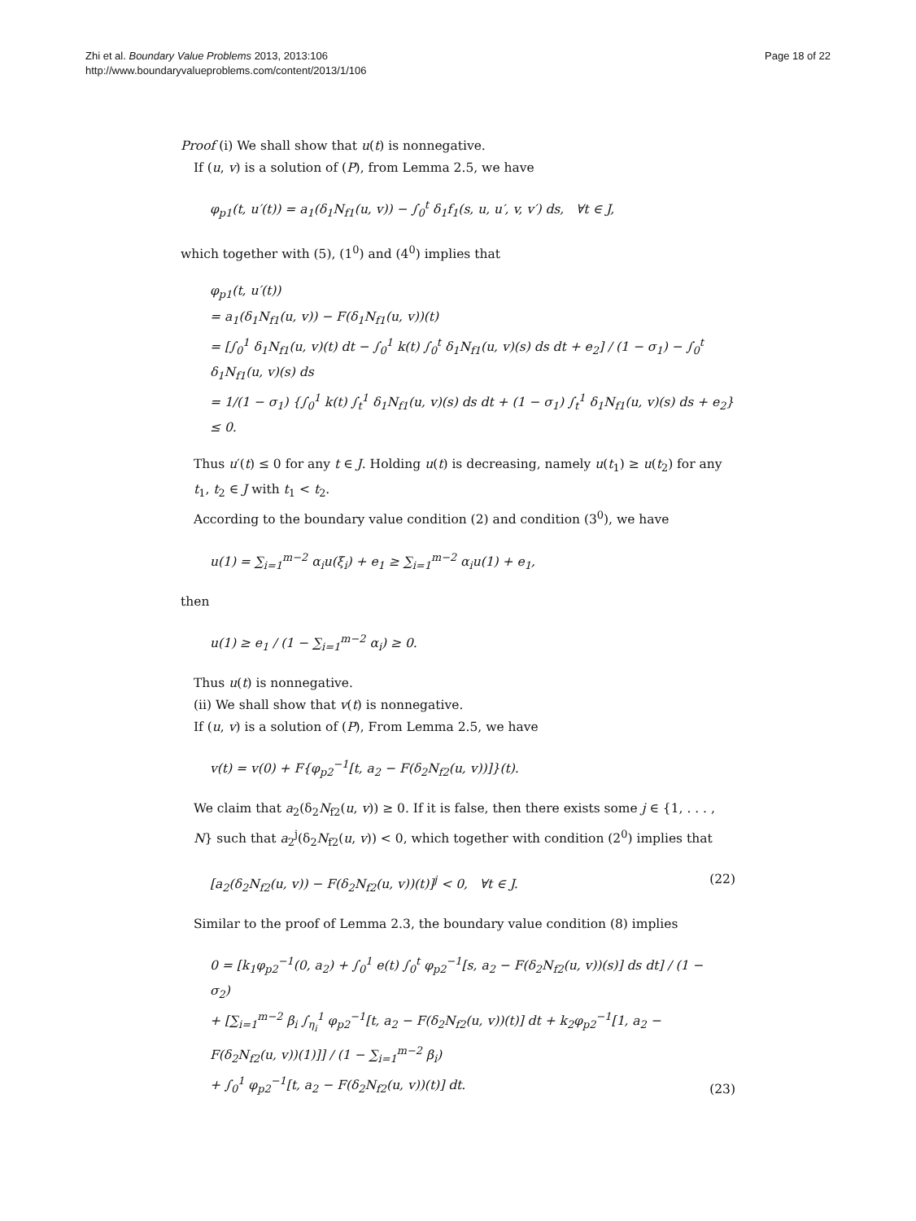Zhi et al. Boundary Value Problems 2013, 2013:106
http://www.boundaryvalueproblems.com/content/2013/1/106
Page 18 of 22
Proof (i) We shall show that u(t) is nonnegative.
If (u, v) is a solution of (P), from Lemma 2.5, we have
φ<sub>p1</sub>(t, u′(t)) = a<sub>1</sub>(δ<sub>1</sub>N<sub>f1</sub>(u, v)) − ∫<sub>0</sub><sup>t</sup> δ<sub>1</sub>f<sub>1</sub>(s, u, u′, v, v′) ds, ∀t ∈ J,
which together with (5), (1<sup>0</sup>) and (4<sup>0</sup>) implies that
φ<sub>p1</sub>(t, u′(t))
= a<sub>1</sub>(δ<sub>1</sub>N<sub>f1</sub>(u, v)) − F(δ<sub>1</sub>N<sub>f1</sub>(u, v))(t)
= [∫<sub>0</sub><sup>1</sup> δ<sub>1</sub>N<sub>f1</sub>(u, v)(t) dt − ∫<sub>0</sub><sup>1</sup> k(t) ∫<sub>0</sub><sup>t</sup> δ<sub>1</sub>N<sub>f1</sub>(u, v)(s) ds dt + e<sub>2</sub>] / (1 − σ<sub>1</sub>) − ∫<sub>0</sub><sup>t</sup> δ<sub>1</sub>N<sub>f1</sub>(u, v)(s) ds
= 1/(1 − σ<sub>1</sub>) {∫<sub>0</sub><sup>1</sup> k(t) ∫<sub>t</sub><sup>1</sup> δ<sub>1</sub>N<sub>f1</sub>(u, v)(s) ds dt + (1 − σ<sub>1</sub>) ∫<sub>t</sub><sup>1</sup> δ<sub>1</sub>N<sub>f1</sub>(u, v)(s) ds + e<sub>2</sub>} ≤ 0.
Thus u′(t) ≤ 0 for any t ∈ J. Holding u(t) is decreasing, namely u(t<sub>1</sub>) ≥ u(t<sub>2</sub>) for any t<sub>1</sub>, t<sub>2</sub> ∈ J with t<sub>1</sub> < t<sub>2</sub>.
According to the boundary value condition (2) and condition (3<sup>0</sup>), we have
u(1) = ∑<sub>i=1</sub><sup>m−2</sup> α<sub>i</sub>u(ξ<sub>i</sub>) + e<sub>1</sub> ≥ ∑<sub>i=1</sub><sup>m−2</sup> α<sub>i</sub>u(1) + e<sub>1</sub>,
then
u(1) ≥ e<sub>1</sub> / (1 − ∑<sub>i=1</sub><sup>m−2</sup> α<sub>i</sub>) ≥ 0.
Thus u(t) is nonnegative.
(ii) We shall show that v(t) is nonnegative.
If (u, v) is a solution of (P), From Lemma 2.5, we have
v(t) = v(0) + F{φ<sub>p2</sub><sup>−1</sup>[t, a<sub>2</sub> − F(δ<sub>2</sub>N<sub>f2</sub>(u, v))]}(t).
We claim that a<sub>2</sub>(δ<sub>2</sub>N<sub>f2</sub>(u, v)) ≥ 0. If it is false, then there exists some j ∈ {1, . . . , N} such that a<sub>2</sub><sup>j</sup>(δ<sub>2</sub>N<sub>f2</sub>(u, v)) < 0, which together with condition (2<sup>0</sup>) implies that
[a<sub>2</sub>(δ<sub>2</sub>N<sub>f2</sub>(u, v)) − F(δ<sub>2</sub>N<sub>f2</sub>(u, v))(t)]<sup>j</sup> < 0, ∀t ∈ J. (22)
Similar to the proof of Lemma 2.3, the boundary value condition (8) implies
0 = [k<sub>1</sub>φ<sub>p2</sub><sup>−1</sup>(0, a<sub>2</sub>) + ∫<sub>0</sub><sup>1</sup> e(t) ∫<sub>0</sub><sup>t</sup> φ<sub>p2</sub><sup>−1</sup>[s, a<sub>2</sub> − F(δ<sub>2</sub>N<sub>f2</sub>(u, v))(s)] ds dt] / (1 − σ<sub>2</sub>)
+ [∑<sub>i=1</sub><sup>m−2</sup> β<sub>i</sub> ∫<sub>η<sub>i</sub></sub><sup>1</sup> φ<sub>p2</sub><sup>−1</sup>[t, a<sub>2</sub> − F(δ<sub>2</sub>N<sub>f2</sub>(u, v))(t)] dt + k<sub>2</sub>φ<sub>p2</sub><sup>−1</sup>[1, a<sub>2</sub> − F(δ<sub>2</sub>N<sub>f2</sub>(u, v))(1)]] / (1 − ∑<sub>i=1</sub><sup>m−2</sup> β<sub>i</sub>)
+ ∫<sub>0</sub><sup>1</sup> φ<sub>p2</sub><sup>−1</sup>[t, a<sub>2</sub> − F(δ<sub>2</sub>N<sub>f2</sub>(u, v))(t)] dt. (23)